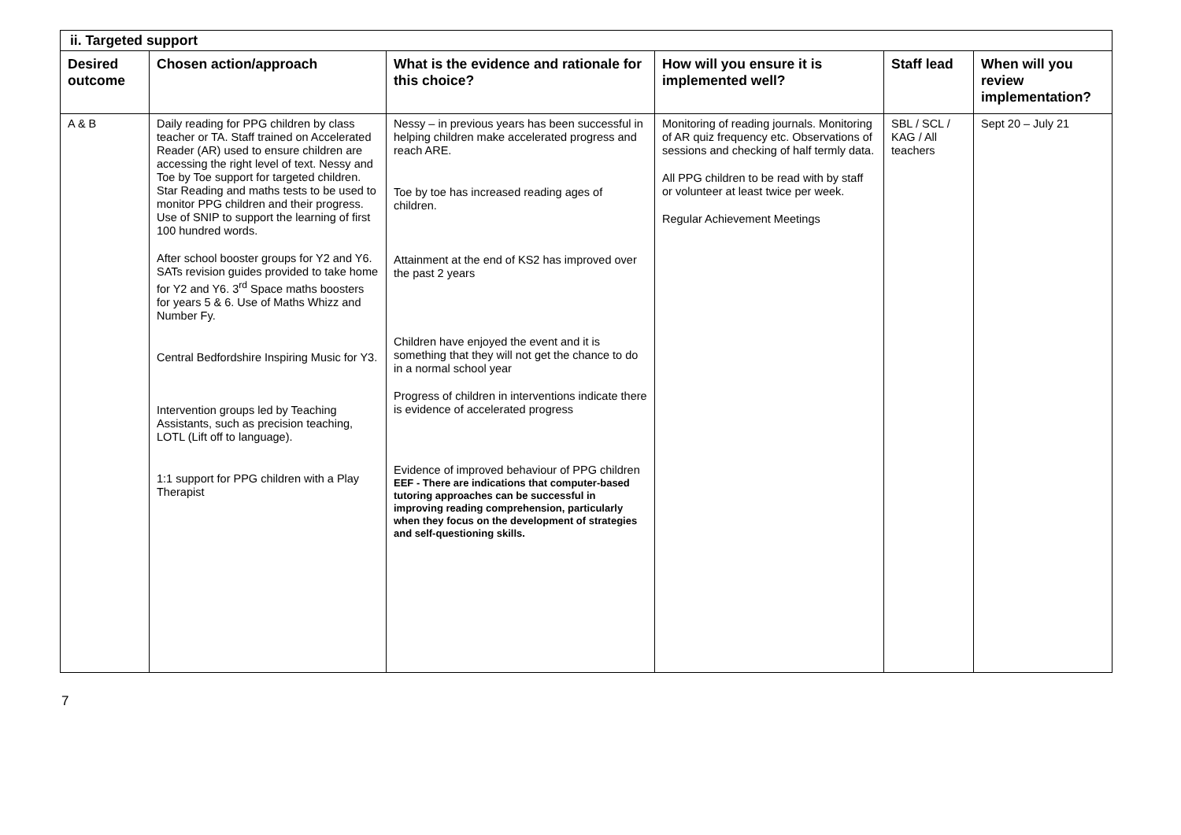| ii. Targeted support | | | | | |
| Desired outcome | Chosen action/approach | What is the evidence and rationale for this choice? | How will you ensure it is implemented well? | Staff lead | When will you review implementation? |
| A & B | Daily reading for PPG children by class teacher or TA. Staff trained on Accelerated Reader (AR) used to ensure children are accessing the right level of text. Nessy and Toe by Toe support for targeted children. Star Reading and maths tests to be used to monitor PPG children and their progress. Use of SNIP to support the learning of first 100 hundred words. After school booster groups for Y2 and Y6. SATs revision guides provided to take home for Y2 and Y6. 3<sup>rd</sup> Space maths boosters for years 5 & 6. Use of Maths Whizz and Number Fy. Central Bedfordshire Inspiring Music for Y3. Intervention groups led by Teaching Assistants, such as precision teaching, LOTL (Lift off to language). 1:1 support for PPG children with a Play Therapist | Nessy – in previous years has been successful in helping children make accelerated progress and reach ARE. Toe by toe has increased reading ages of children. Attainment at the end of KS2 has improved over the past 2 years Children have enjoyed the event and it is something that they will not get the chance to do in a normal school year Progress of children in interventions indicate there is evidence of accelerated progress Evidence of improved behaviour of PPG children EEF - There are indications that computer-based tutoring approaches can be successful in improving reading comprehension, particularly when they focus on the development of strategies and self-questioning skills. | Monitoring of reading journals. Monitoring of AR quiz frequency etc. Observations of sessions and checking of half termly data. All PPG children to be read with by staff or volunteer at least twice per week. Regular Achievement Meetings | SBL / SCL / KAG / All teachers | Sept 20 – July 21 |
7